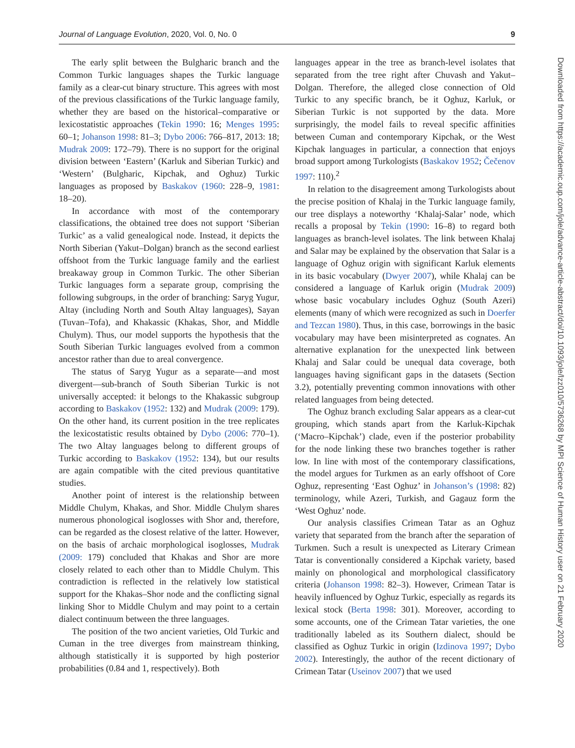Journal of Language Evolution, 2020, Vol. 0, No. 0 9
The early split between the Bulgharic branch and the Common Turkic languages shapes the Turkic language family as a clear-cut binary structure. This agrees with most of the previous classifications of the Turkic language family, whether they are based on the historical–comparative or lexicostatistic approaches (Tekin 1990: 16; Menges 1995: 60–1; Johanson 1998: 81–3; Dybo 2006: 766–817, 2013: 18; Mudrak 2009: 172–79). There is no support for the original division between ‘Eastern’ (Karluk and Siberian Turkic) and ‘Western’ (Bulgharic, Kipchak, and Oghuz) Turkic languages as proposed by Baskakov (1960: 228–9, 1981: 18–20).
In accordance with most of the contemporary classifications, the obtained tree does not support ‘Siberian Turkic’ as a valid genealogical node. Instead, it depicts the North Siberian (Yakut–Dolgan) branch as the second earliest offshoot from the Turkic language family and the earliest breakaway group in Common Turkic. The other Siberian Turkic languages form a separate group, comprising the following subgroups, in the order of branching: Saryg Yugur, Altay (including North and South Altay languages), Sayan (Tuvan–Tofa), and Khakassic (Khakas, Shor, and Middle Chulym). Thus, our model supports the hypothesis that the South Siberian Turkic languages evolved from a common ancestor rather than due to areal convergence.
The status of Saryg Yugur as a separate—and most divergent—sub-branch of South Siberian Turkic is not universally accepted: it belongs to the Khakassic subgroup according to Baskakov (1952: 132) and Mudrak (2009: 179). On the other hand, its current position in the tree replicates the lexicostatistic results obtained by Dybo (2006: 770–1). The two Altay languages belong to different groups of Turkic according to Baskakov (1952: 134), but our results are again compatible with the cited previous quantitative studies.
Another point of interest is the relationship between Middle Chulym, Khakas, and Shor. Middle Chulym shares numerous phonological isoglosses with Shor and, therefore, can be regarded as the closest relative of the latter. However, on the basis of archaic morphological isoglosses, Mudrak (2009: 179) concluded that Khakas and Shor are more closely related to each other than to Middle Chulym. This contradiction is reflected in the relatively low statistical support for the Khakas–Shor node and the conflicting signal linking Shor to Middle Chulym and may point to a certain dialect continuum between the three languages.
The position of the two ancient varieties, Old Turkic and Cuman in the tree diverges from mainstream thinking, although statistically it is supported by high posterior probabilities (0.84 and 1, respectively). Both
languages appear in the tree as branch-level isolates that separated from the tree right after Chuvash and Yakut–Dolgan. Therefore, the alleged close connection of Old Turkic to any specific branch, be it Oghuz, Karluk, or Siberian Turkic is not supported by the data. More surprisingly, the model fails to reveal specific affinities between Cuman and contemporary Kipchak, or the West Kipchak languages in particular, a connection that enjoys broad support among Turkologists (Baskakov 1952; Čečenov 1997: 110).<sup>2</sup>
In relation to the disagreement among Turkologists about the precise position of Khalaj in the Turkic language family, our tree displays a noteworthy ‘Khalaj-Salar’ node, which recalls a proposal by Tekin (1990: 16–8) to regard both languages as branch-level isolates. The link between Khalaj and Salar may be explained by the observation that Salar is a language of Oghuz origin with significant Karluk elements in its basic vocabulary (Dwyer 2007), while Khalaj can be considered a language of Karluk origin (Mudrak 2009) whose basic vocabulary includes Oghuz (South Azeri) elements (many of which were recognized as such in Doerfer and Tezcan 1980). Thus, in this case, borrowings in the basic vocabulary may have been misinterpreted as cognates. An alternative explanation for the unexpected link between Khalaj and Salar could be unequal data coverage, both languages having significant gaps in the datasets (Section 3.2), potentially preventing common innovations with other related languages from being detected.
The Oghuz branch excluding Salar appears as a clear-cut grouping, which stands apart from the Karluk-Kipchak (‘Macro–Kipchak’) clade, even if the posterior probability for the node linking these two branches together is rather low. In line with most of the contemporary classifications, the model argues for Turkmen as an early offshoot of Core Oghuz, representing ‘East Oghuz’ in Johanson’s (1998: 82) terminology, while Azeri, Turkish, and Gagauz form the ‘West Oghuz’ node.
Our analysis classifies Crimean Tatar as an Oghuz variety that separated from the branch after the separation of Turkmen. Such a result is unexpected as Literary Crimean Tatar is conventionally considered a Kipchak variety, based mainly on phonological and morphological classificatory criteria (Johanson 1998: 82–3). However, Crimean Tatar is heavily influenced by Oghuz Turkic, especially as regards its lexical stock (Berta 1998: 301). Moreover, according to some accounts, one of the Crimean Tatar varieties, the one traditionally labeled as its Southern dialect, should be classified as Oghuz Turkic in origin (Izdinova 1997; Dybo 2002). Interestingly, the author of the recent dictionary of Crimean Tatar (Useinov 2007) that we used
Downloaded from https://academic.oup.com/jole/advance-article-abstract/doi/10.1093/jole/lzz010/5736268 by MPI Science of Human History user on 21 February 2020